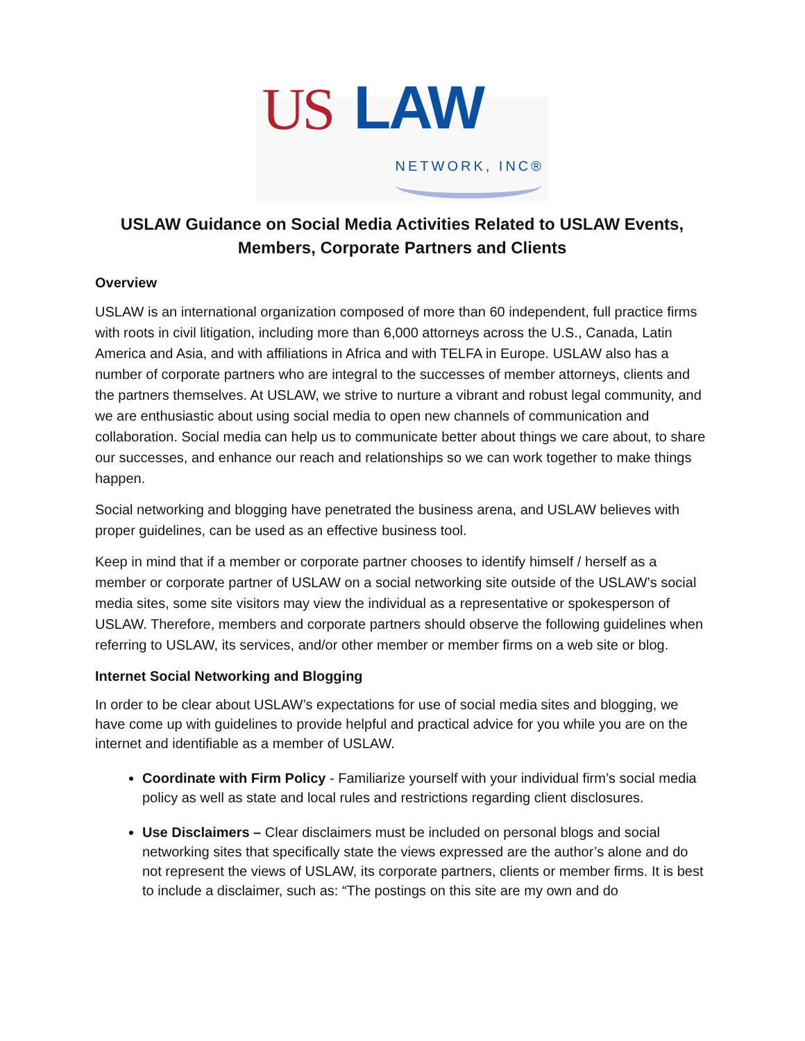US LAW NETWORK, INC®
USLAW Guidance on Social Media Activities Related to USLAW Events,
Members, Corporate Partners and Clients
Overview
USLAW is an international organization composed of more than 60 independent, full practice firms with roots in civil litigation, including more than 6,000 attorneys across the U.S., Canada, Latin America and Asia, and with affiliations in Africa and with TELFA in Europe. USLAW also has a number of corporate partners who are integral to the successes of member attorneys, clients and the partners themselves. At USLAW, we strive to nurture a vibrant and robust legal community, and we are enthusiastic about using social media to open new channels of communication and collaboration. Social media can help us to communicate better about things we care about, to share our successes, and enhance our reach and relationships so we can work together to make things happen.
Social networking and blogging have penetrated the business arena, and USLAW believes with proper guidelines, can be used as an effective business tool.
Keep in mind that if a member or corporate partner chooses to identify himself / herself as a member or corporate partner of USLAW on a social networking site outside of the USLAW’s social media sites, some site visitors may view the individual as a representative or spokesperson of USLAW. Therefore, members and corporate partners should observe the following guidelines when referring to USLAW, its services, and/or other member or member firms on a web site or blog.
Internet Social Networking and Blogging
In order to be clear about USLAW’s expectations for use of social media sites and blogging, we have come up with guidelines to provide helpful and practical advice for you while you are on the internet and identifiable as a member of USLAW.
Coordinate with Firm Policy - Familiarize yourself with your individual firm’s social media policy as well as state and local rules and restrictions regarding client disclosures.
Use Disclaimers – Clear disclaimers must be included on personal blogs and social networking sites that specifically state the views expressed are the author’s alone and do not represent the views of USLAW, its corporate partners, clients or member firms. It is best to include a disclaimer, such as: “The postings on this site are my own and do